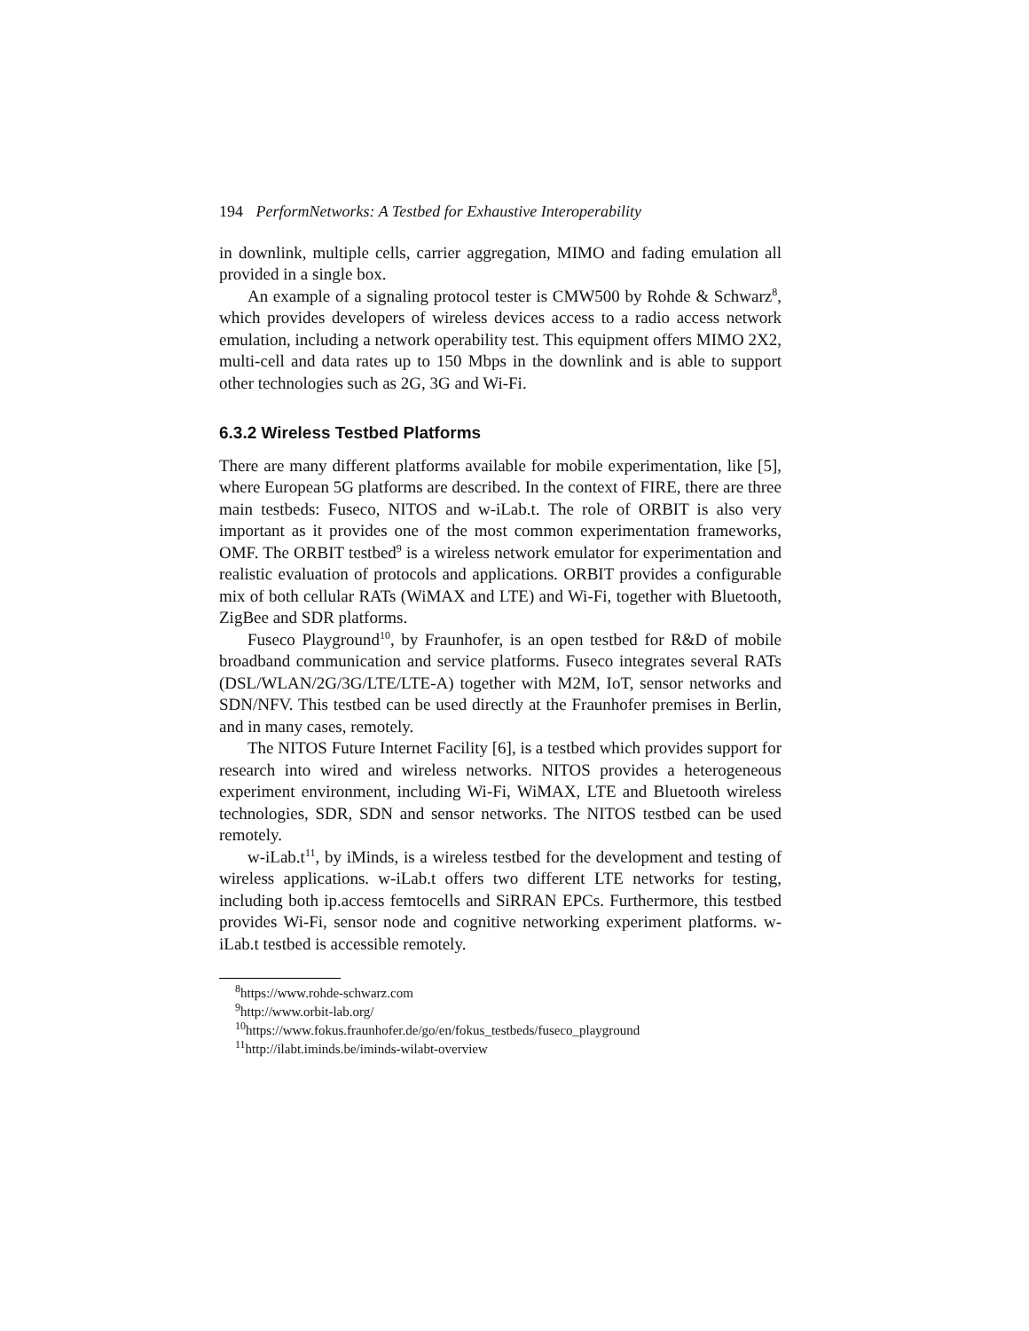194 PerformNetworks: A Testbed for Exhaustive Interoperability
in downlink, multiple cells, carrier aggregation, MIMO and fading emulation all provided in a single box.
An example of a signaling protocol tester is CMW500 by Rohde & Schwarz<sup>8</sup>, which provides developers of wireless devices access to a radio access network emulation, including a network operability test. This equipment offers MIMO 2X2, multi-cell and data rates up to 150 Mbps in the downlink and is able to support other technologies such as 2G, 3G and Wi-Fi.
6.3.2 Wireless Testbed Platforms
There are many different platforms available for mobile experimentation, like [5], where European 5G platforms are described. In the context of FIRE, there are three main testbeds: Fuseco, NITOS and w-iLab.t. The role of ORBIT is also very important as it provides one of the most common experimentation frameworks, OMF. The ORBIT testbed<sup>9</sup> is a wireless network emulator for experimentation and realistic evaluation of protocols and applications. ORBIT provides a configurable mix of both cellular RATs (WiMAX and LTE) and Wi-Fi, together with Bluetooth, ZigBee and SDR platforms.
Fuseco Playground<sup>10</sup>, by Fraunhofer, is an open testbed for R&D of mobile broadband communication and service platforms. Fuseco integrates several RATs (DSL/WLAN/2G/3G/LTE/LTE-A) together with M2M, IoT, sensor networks and SDN/NFV. This testbed can be used directly at the Fraunhofer premises in Berlin, and in many cases, remotely.
The NITOS Future Internet Facility [6], is a testbed which provides support for research into wired and wireless networks. NITOS provides a heterogeneous experiment environment, including Wi-Fi, WiMAX, LTE and Bluetooth wireless technologies, SDR, SDN and sensor networks. The NITOS testbed can be used remotely.
w-iLab.t<sup>11</sup>, by iMinds, is a wireless testbed for the development and testing of wireless applications. w-iLab.t offers two different LTE networks for testing, including both ip.access femtocells and SiRRAN EPCs. Furthermore, this testbed provides Wi-Fi, sensor node and cognitive networking experiment platforms. w-iLab.t testbed is accessible remotely.
<sup>8</sup> https://www.rohde-schwarz.com
<sup>9</sup> http://www.orbit-lab.org/
<sup>10</sup> https://www.fokus.fraunhofer.de/go/en/fokus_testbeds/fuseco_playground
<sup>11</sup> http://ilabt.iminds.be/iminds-wilabt-overview